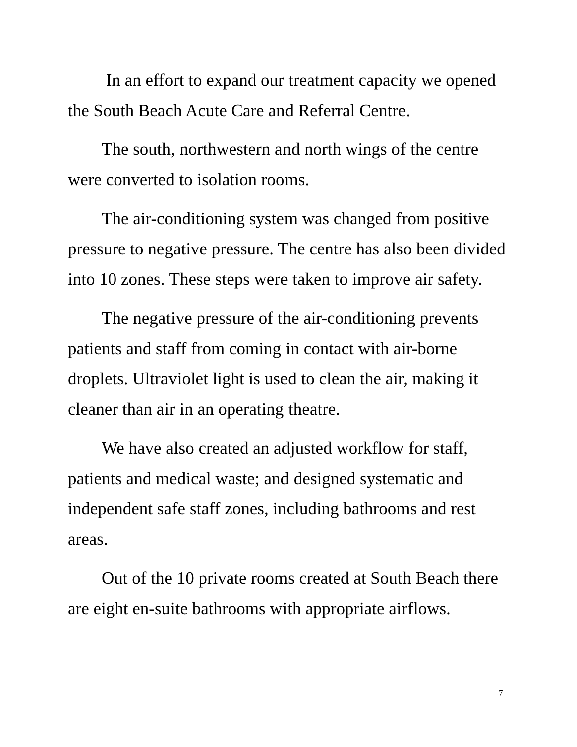In an effort to expand our treatment capacity we opened the South Beach Acute Care and Referral Centre.
The south, northwestern and north wings of the centre were converted to isolation rooms.
The air-conditioning system was changed from positive pressure to negative pressure. The centre has also been divided into 10 zones. These steps were taken to improve air safety.
The negative pressure of the air-conditioning prevents patients and staff from coming in contact with air-borne droplets. Ultraviolet light is used to clean the air, making it cleaner than air in an operating theatre.
We have also created an adjusted workflow for staff, patients and medical waste; and designed systematic and independent safe staff zones, including bathrooms and rest areas.
Out of the 10 private rooms created at South Beach there are eight en-suite bathrooms with appropriate airflows.
7